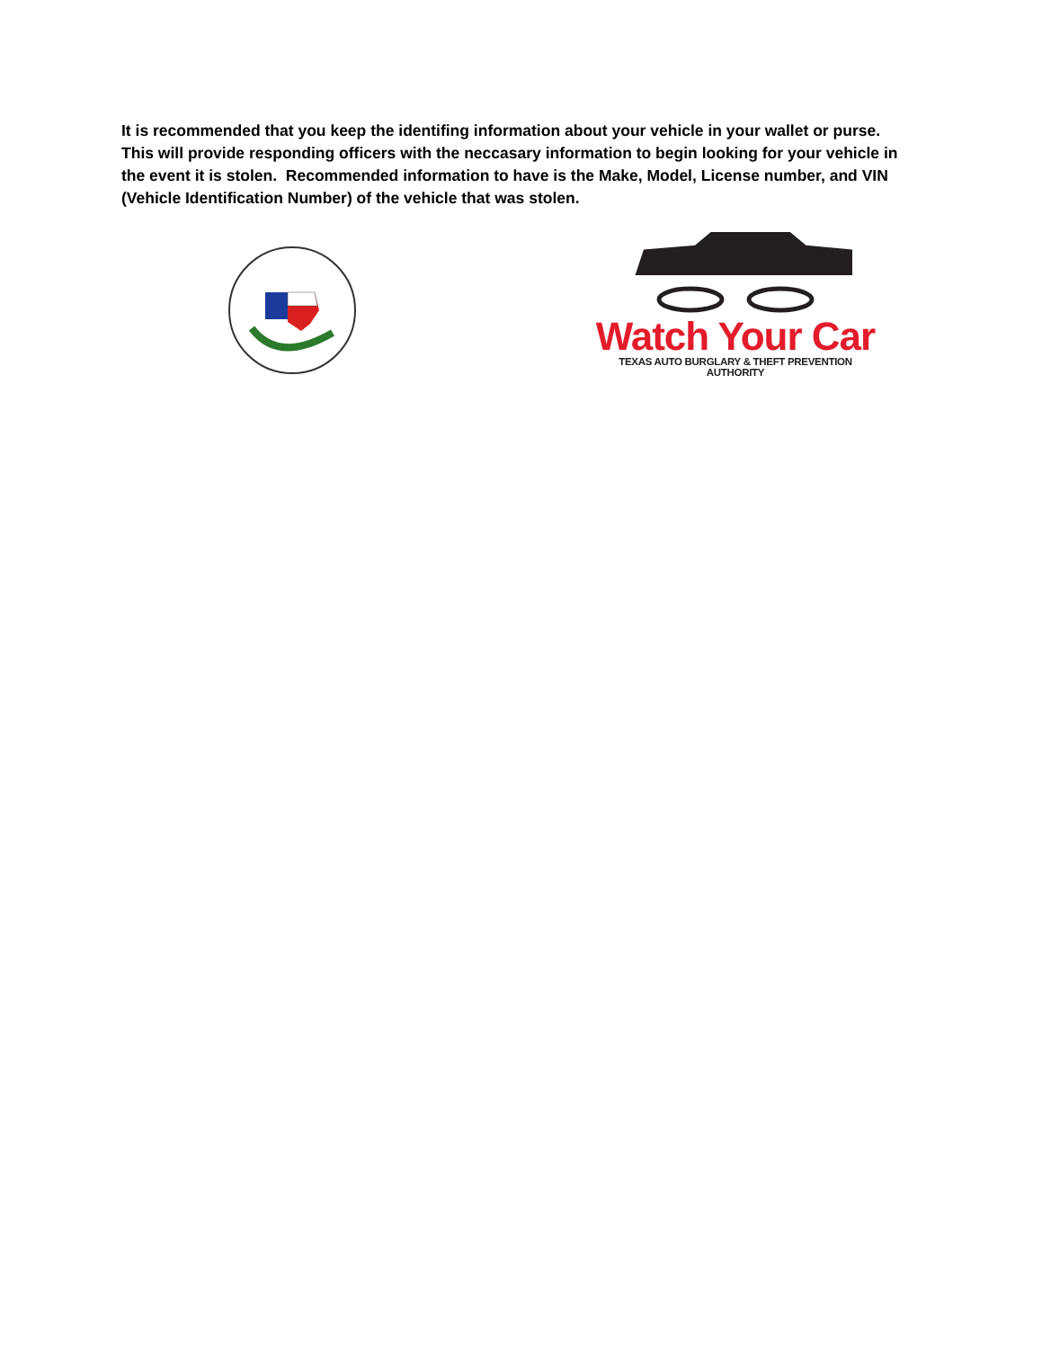It is recommended that you keep the identifing information about your vehicle in your wallet or purse. This will provide responding officers with the neccasary information to begin looking for your vehicle in the event it is stolen. Recommended information to have is the Make, Model, License number, and VIN (Vehicle Identification Number) of the vehicle that was stolen.
Watch Your Car
TEXAS AUTO BURGLARY & THEFT PREVENTION AUTHORITY